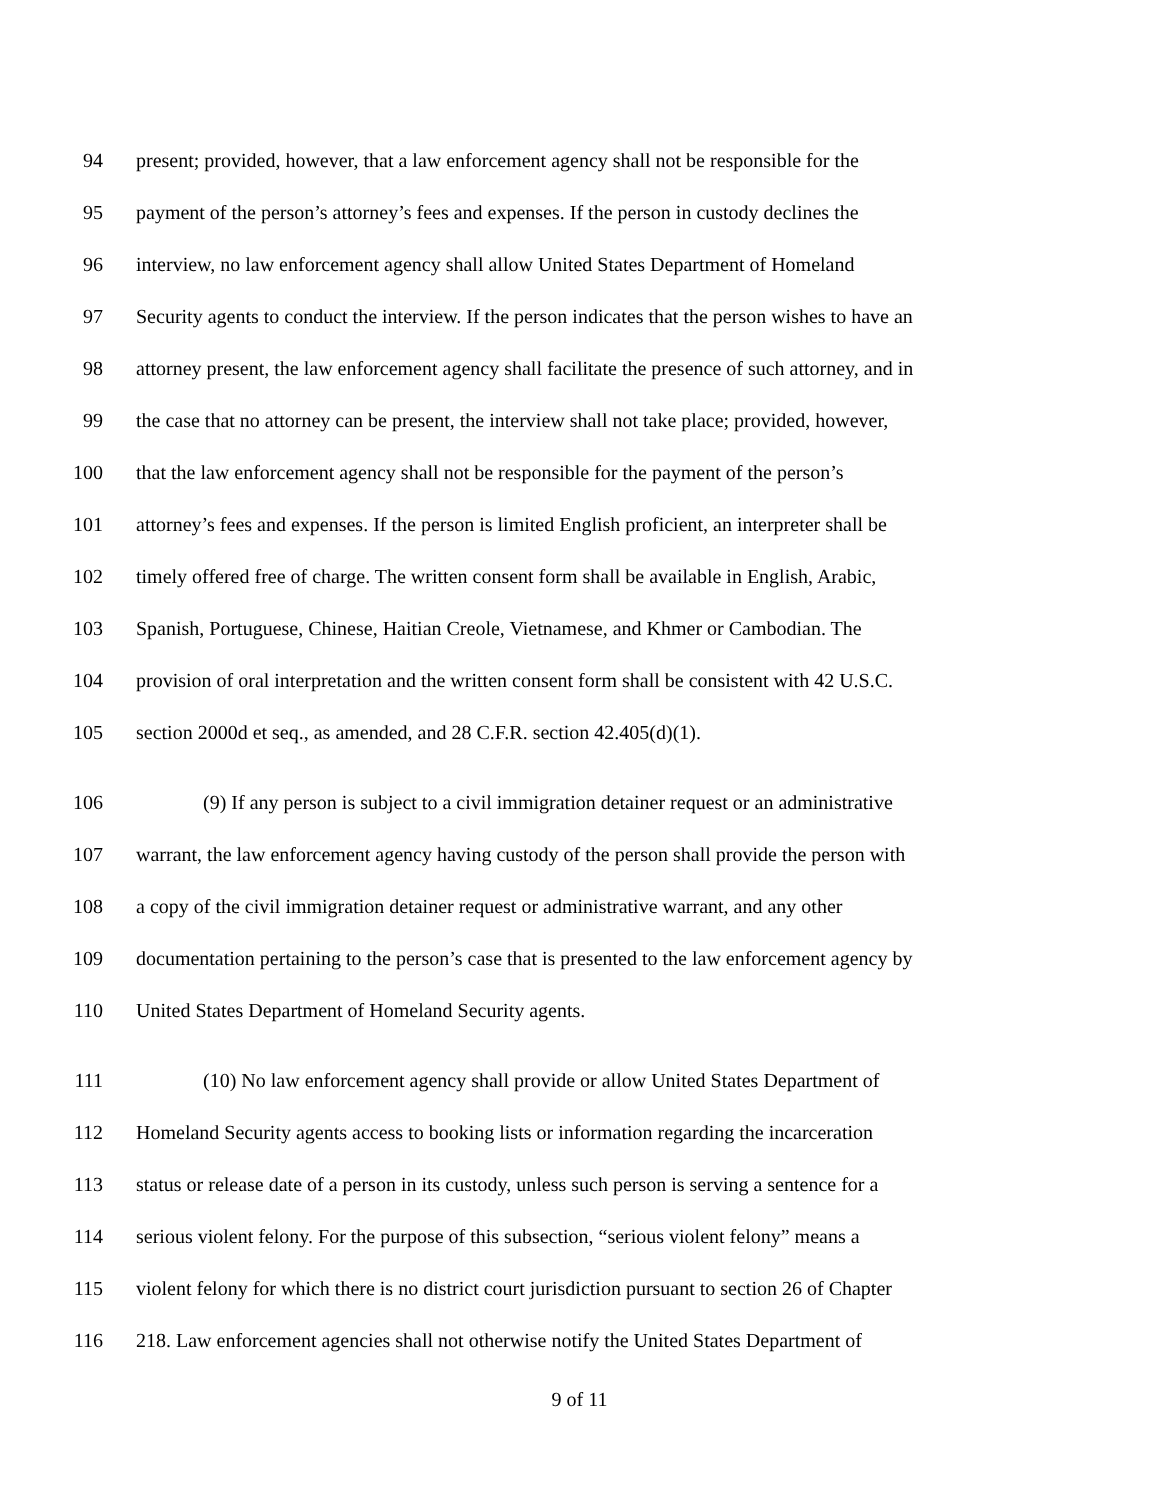94 present; provided, however, that a law enforcement agency shall not be responsible for the
95 payment of the person’s attorney’s fees and expenses. If the person in custody declines the
96 interview, no law enforcement agency shall allow United States Department of Homeland
97 Security agents to conduct the interview. If the person indicates that the person wishes to have an
98 attorney present, the law enforcement agency shall facilitate the presence of such attorney, and in
99 the case that no attorney can be present, the interview shall not take place; provided, however,
100 that the law enforcement agency shall not be responsible for the payment of the person’s
101 attorney’s fees and expenses. If the person is limited English proficient, an interpreter shall be
102 timely offered free of charge. The written consent form shall be available in English, Arabic,
103 Spanish, Portuguese, Chinese, Haitian Creole, Vietnamese, and Khmer or Cambodian. The
104 provision of oral interpretation and the written consent form shall be consistent with 42 U.S.C.
105 section 2000d et seq., as amended, and 28 C.F.R. section 42.405(d)(1).
106 (9) If any person is subject to a civil immigration detainer request or an administrative
107 warrant, the law enforcement agency having custody of the person shall provide the person with
108 a copy of the civil immigration detainer request or administrative warrant, and any other
109 documentation pertaining to the person’s case that is presented to the law enforcement agency by
110 United States Department of Homeland Security agents.
111 (10) No law enforcement agency shall provide or allow United States Department of
112 Homeland Security agents access to booking lists or information regarding the incarceration
113 status or release date of a person in its custody, unless such person is serving a sentence for a
114 serious violent felony. For the purpose of this subsection, “serious violent felony” means a
115 violent felony for which there is no district court jurisdiction pursuant to section 26 of Chapter
116 218. Law enforcement agencies shall not otherwise notify the United States Department of
9 of 11